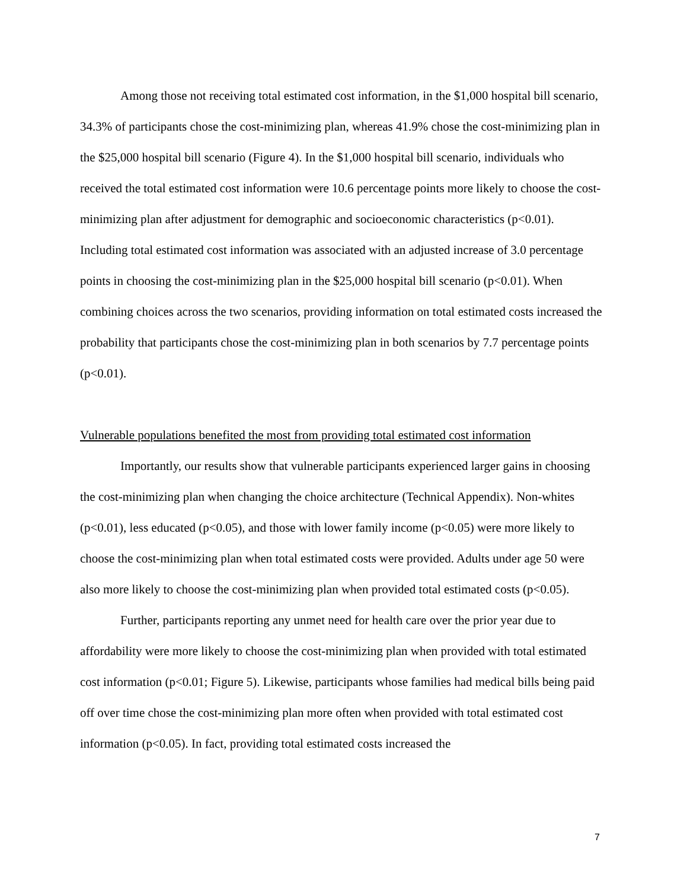Among those not receiving total estimated cost information, in the $1,000 hospital bill scenario, 34.3% of participants chose the cost-minimizing plan, whereas 41.9% chose the cost-minimizing plan in the $25,000 hospital bill scenario (Figure 4). In the $1,000 hospital bill scenario, individuals who received the total estimated cost information were 10.6 percentage points more likely to choose the cost-minimizing plan after adjustment for demographic and socioeconomic characteristics (p<0.01). Including total estimated cost information was associated with an adjusted increase of 3.0 percentage points in choosing the cost-minimizing plan in the $25,000 hospital bill scenario (p<0.01). When combining choices across the two scenarios, providing information on total estimated costs increased the probability that participants chose the cost-minimizing plan in both scenarios by 7.7 percentage points (p<0.01).
Vulnerable populations benefited the most from providing total estimated cost information
Importantly, our results show that vulnerable participants experienced larger gains in choosing the cost-minimizing plan when changing the choice architecture (Technical Appendix). Non-whites (p<0.01), less educated (p<0.05), and those with lower family income (p<0.05) were more likely to choose the cost-minimizing plan when total estimated costs were provided. Adults under age 50 were also more likely to choose the cost-minimizing plan when provided total estimated costs (p<0.05).
Further, participants reporting any unmet need for health care over the prior year due to affordability were more likely to choose the cost-minimizing plan when provided with total estimated cost information (p<0.01; Figure 5). Likewise, participants whose families had medical bills being paid off over time chose the cost-minimizing plan more often when provided with total estimated cost information (p<0.05). In fact, providing total estimated costs increased the
7